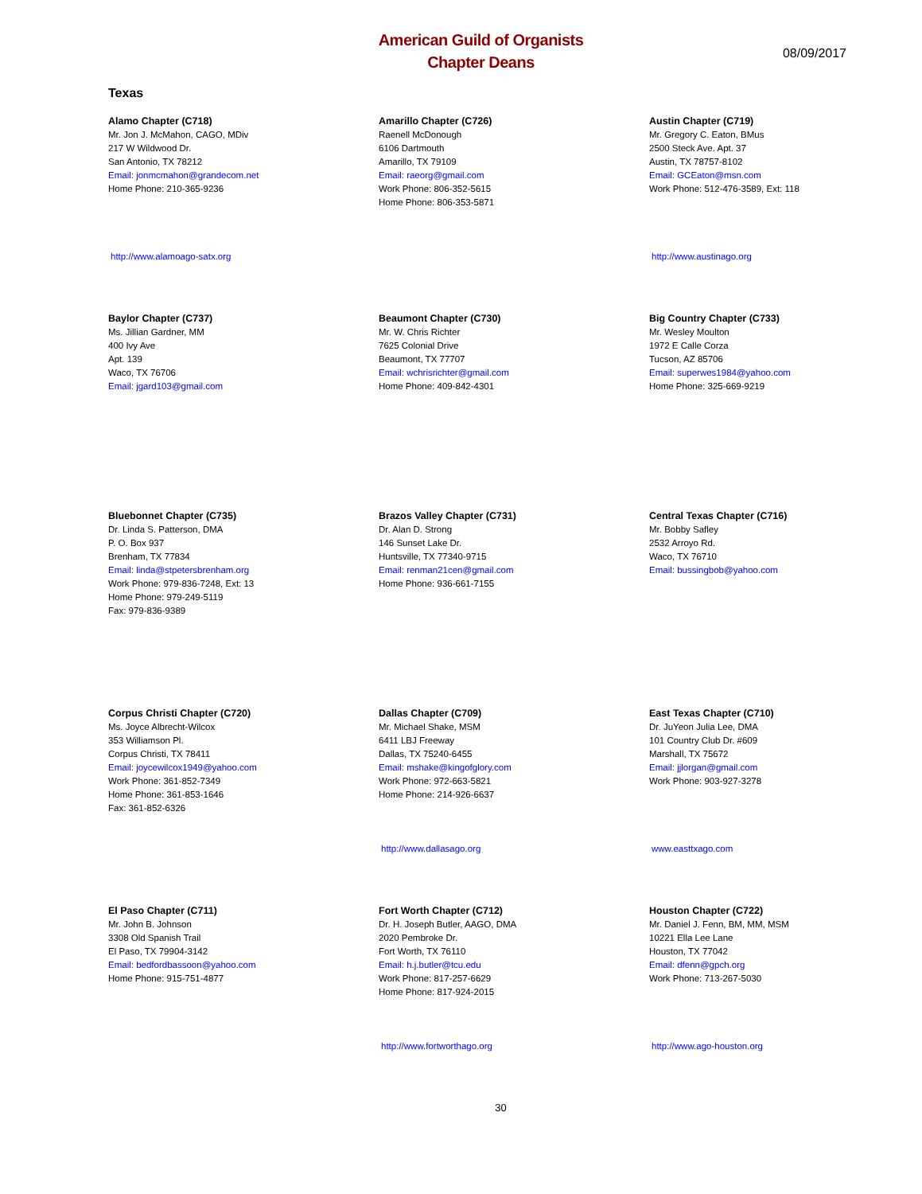American Guild of Organists
Chapter Deans
08/09/2017
Texas
Alamo Chapter (C718)
Mr. Jon J. McMahon, CAGO, MDiv
217 W Wildwood Dr.
San Antonio, TX 78212
Email: jonmcmahon@grandecom.net
Home Phone: 210-365-9236
http://www.alamoago-satx.org
Amarillo Chapter (C726)
Raenell McDonough
6106 Dartmouth
Amarillo, TX 79109
Email: raeorg@gmail.com
Work Phone: 806-352-5615
Home Phone: 806-353-5871
Austin Chapter (C719)
Mr. Gregory C. Eaton, BMus
2500 Steck Ave. Apt. 37
Austin, TX 78757-8102
Email: GCEaton@msn.com
Work Phone: 512-476-3589, Ext: 118
http://www.austinago.org
Baylor Chapter (C737)
Ms. Jillian Gardner, MM
400 Ivy Ave
Apt. 139
Waco, TX 76706
Email: jgard103@gmail.com
Beaumont Chapter (C730)
Mr. W. Chris Richter
7625 Colonial Drive
Beaumont, TX 77707
Email: wchrisrichter@gmail.com
Home Phone: 409-842-4301
Big Country Chapter (C733)
Mr. Wesley Moulton
1972 E Calle Corza
Tucson, AZ 85706
Email: superwes1984@yahoo.com
Home Phone: 325-669-9219
Bluebonnet Chapter (C735)
Dr. Linda S. Patterson, DMA
P. O. Box 937
Brenham, TX 77834
Email: linda@stpetersbrenham.org
Work Phone: 979-836-7248, Ext: 13
Home Phone: 979-249-5119
Fax: 979-836-9389
Brazos Valley Chapter (C731)
Dr. Alan D. Strong
146 Sunset Lake Dr.
Huntsville, TX 77340-9715
Email: renman21cen@gmail.com
Home Phone: 936-661-7155
Central Texas Chapter (C716)
Mr. Bobby Safley
2532 Arroyo Rd.
Waco, TX 76710
Email: bussingbob@yahoo.com
Corpus Christi Chapter (C720)
Ms. Joyce Albrecht-Wilcox
353 Williamson Pl.
Corpus Christi, TX 78411
Email: joycewilcox1949@yahoo.com
Work Phone: 361-852-7349
Home Phone: 361-853-1646
Fax: 361-852-6326
Dallas Chapter (C709)
Mr. Michael Shake, MSM
6411 LBJ Freeway
Dallas, TX 75240-6455
Email: mshake@kingofglory.com
Work Phone: 972-663-5821
Home Phone: 214-926-6637
http://www.dallasago.org
East Texas Chapter (C710)
Dr. JuYeon Julia Lee, DMA
101 Country Club Dr. #609
Marshall, TX 75672
Email: jjlorgan@gmail.com
Work Phone: 903-927-3278
www.easttxago.com
El Paso Chapter (C711)
Mr. John B. Johnson
3308 Old Spanish Trail
El Paso, TX 79904-3142
Email: bedfordbassoon@yahoo.com
Home Phone: 915-751-4877
Fort Worth Chapter (C712)
Dr. H. Joseph Butler, AAGO, DMA
2020 Pembroke Dr.
Fort Worth, TX 76110
Email: h.j.butler@tcu.edu
Work Phone: 817-257-6629
Home Phone: 817-924-2015
http://www.fortworthago.org
Houston Chapter (C722)
Mr. Daniel J. Fenn, BM, MM, MSM
10221 Ella Lee Lane
Houston, TX 77042
Email: dfenn@gpch.org
Work Phone: 713-267-5030
http://www.ago-houston.org
30